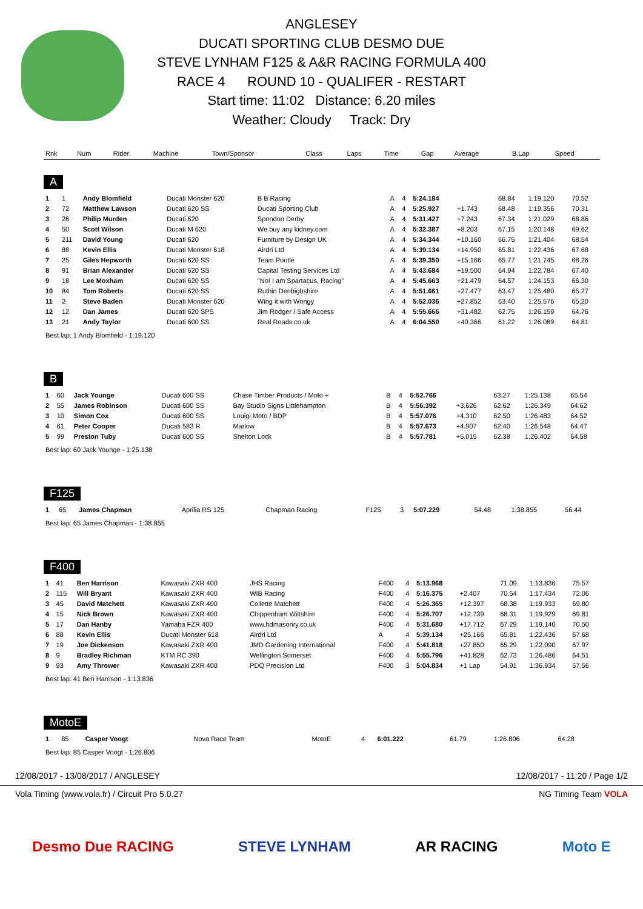ANGLESEY
DUCATI SPORTING CLUB DESMO DUE
STEVE LYNHAM F125 & A&R RACING FORMULA 400
RACE 4 ROUND 10 - QUALIFER - RESTART
Start time: 11:02 Distance: 6.20 miles
Weather: Cloudy Track: Dry
| Rnk | Num | Rider | Machine | Town/Sponsor | Class | Laps | Time | Gap | Average | B.Lap | Speed |
| --- | --- | --- | --- | --- | --- | --- | --- | --- | --- | --- | --- |
A
| 1 | 1 | Andy Blomfield | Ducati Monster 620 | B B Racing | A | 4 | 5:24.184 | | 68.84 | 1:19.120 | 70.52 |
| 2 | 72 | Matthew Lawson | Ducati 620 SS | Ducati Sporting Club | A | 4 | 5:25.927 | +1.743 | 68.48 | 1:19.356 | 70.31 |
| 3 | 26 | Philip Murden | Ducati 620 | Spondon Derby | A | 4 | 5:31.427 | +7.243 | 67.34 | 1:21.029 | 68.86 |
| 4 | 50 | Scott Wilson | Ducati M 620 | We buy any kidney.com | A | 4 | 5:32.387 | +8.203 | 67.15 | 1:20.148 | 69.62 |
| 5 | 211 | David Young | Ducati 620 | Furniture by Design UK | A | 4 | 5:34.344 | +10.160 | 66.75 | 1:21.404 | 68.54 |
| 6 | 88 | Kevin Ellis | Ducati Monster 618 | Airdri Ltd | A | 4 | 5:39.134 | +14.950 | 65.81 | 1:22.436 | 67.68 |
| 7 | 25 | Giles Hepworth | Ducati 620 SS | Team Pootle | A | 4 | 5:39.350 | +15.166 | 65.77 | 1:21.745 | 68.26 |
| 8 | 91 | Brian Alexander | Ducati 620 SS | Capital Testing Services Ltd | A | 4 | 5:43.684 | +19.500 | 64.94 | 1:22.784 | 67.40 |
| 9 | 18 | Lee Moxham | Ducati 620 SS | "No! I am Spartacus, Racing" | A | 4 | 5:45.663 | +21.479 | 64.57 | 1:24.153 | 66.30 |
| 10 | 84 | Tom Roberts | Ducati 620 SS | Ruthin Denbighshire | A | 4 | 5:51.661 | +27.477 | 63.47 | 1:25.480 | 65.27 |
| 11 | 2 | Steve Baden | Ducati Monster 620 | Wing it with Wongy | A | 4 | 5:52.036 | +27.852 | 63.40 | 1:25.576 | 65.20 |
| 12 | 12 | Dan James | Ducati 620 SPS | Jim Rodger / Safe Access | A | 4 | 5:55.666 | +31.482 | 62.75 | 1:26.159 | 64.76 |
| 13 | 21 | Andy Taylor | Ducati 600 SS | Real Roads.co.uk | A | 4 | 6:04.550 | +40.366 | 61.22 | 1:26.089 | 64.81 |
Best lap: 1 Andy Blomfield - 1:19.120
B
| 1 | 60 | Jack Younge | Ducati 600 SS | Chase Timber Products / Moto + | B | 4 | 5:52.766 | | 63.27 | 1:25.138 | 65.54 |
| 2 | 55 | James Robinson | Ducati 600 SS | Bay Studio Signs Littlehampton | B | 4 | 5:56.392 | +3.626 | 62.62 | 1:26.349 | 64.62 |
| 3 | 10 | Simon Cox | Ducati 600 SS | Louigi Moto / BDP | B | 4 | 5:57.076 | +4.310 | 62.50 | 1:26.483 | 64.52 |
| 4 | 61 | Peter Cooper | Ducati 583 R | Marlow | B | 4 | 5:57.673 | +4.907 | 62.40 | 1:26.548 | 64.47 |
| 5 | 99 | Preston Tuby | Ducati 600 SS | Shelton Lock | B | 4 | 5:57.781 | +5.015 | 62.38 | 1:26.402 | 64.58 |
Best lap: 60 Jack Younge - 1:25.138
F125
| 1 | 65 | James Chapman | Aprilia RS 125 | Chapman Racing | F125 | 3 | 5:07.229 | | 54.48 | 1:38.855 | 56.44 |
Best lap: 65 James Chapman - 1:38.855
F400
| 1 | 41 | Ben Harrison | Kawasaki ZXR 400 | JHS Racing | F400 | 4 | 5:13.968 | | 71.09 | 1:13.836 | 75.57 |
| 2 | 115 | Will Bryant | Kawasaki ZXR 400 | WIB Racing | F400 | 4 | 5:16.375 | +2.407 | 70.54 | 1:17.434 | 72.06 |
| 3 | 45 | David Matchett | Kawasaki ZXR 400 | Collette Matchett | F400 | 4 | 5:26.365 | +12.397 | 68.38 | 1:19.933 | 69.80 |
| 4 | 15 | Nick Brown | Kawasaki ZXR 400 | Chippenham Wiltshire | F400 | 4 | 5:26.707 | +12.739 | 68.31 | 1:19.929 | 69.81 |
| 5 | 17 | Dan Hanby | Yamaha FZR 400 | www.hdmasonry.co.uk | F400 | 4 | 5:31.680 | +17.712 | 67.29 | 1:19.140 | 70.50 |
| 6 | 88 | Kevin Ellis | Ducati Monster 618 | Airdri Ltd | A | 4 | 5:39.134 | +25.166 | 65.81 | 1:22.436 | 67.68 |
| 7 | 19 | Joe Dickenson | Kawasaki ZXR 400 | JMD Gardening International | F400 | 4 | 5:41.818 | +27.850 | 65.29 | 1:22.090 | 67.97 |
| 8 | 9 | Bradley Richman | KTM RC 390 | Wellington Somerset | F400 | 4 | 5:55.796 | +41.828 | 62.73 | 1:26.486 | 64.51 |
| 9 | 93 | Amy Thrower | Kawasaki ZXR 400 | PDQ Precision Ltd | F400 | 3 | 5:04.834 | +1 Lap | 54.91 | 1:36.934 | 57.56 |
Best lap: 41 Ben Harrison - 1:13.836
MotoE
| 1 | 85 | Casper Voogt | | Nova Race Team | MotoE | 4 | 6:01.222 | | 61.79 | 1:26.806 | 64.28 |
Best lap: 85 Casper Voogt - 1:26.806
12/08/2017 - 13/08/2017 / ANGLESEY 12/08/2017 - 11:20 / Page 1/2
Vola Timing (www.vola.fr) / Circuit Pro 5.0.27 NG Timing Team VOLA
Desmo Due RACING STEVE LYNHAM AR RACING Moto E